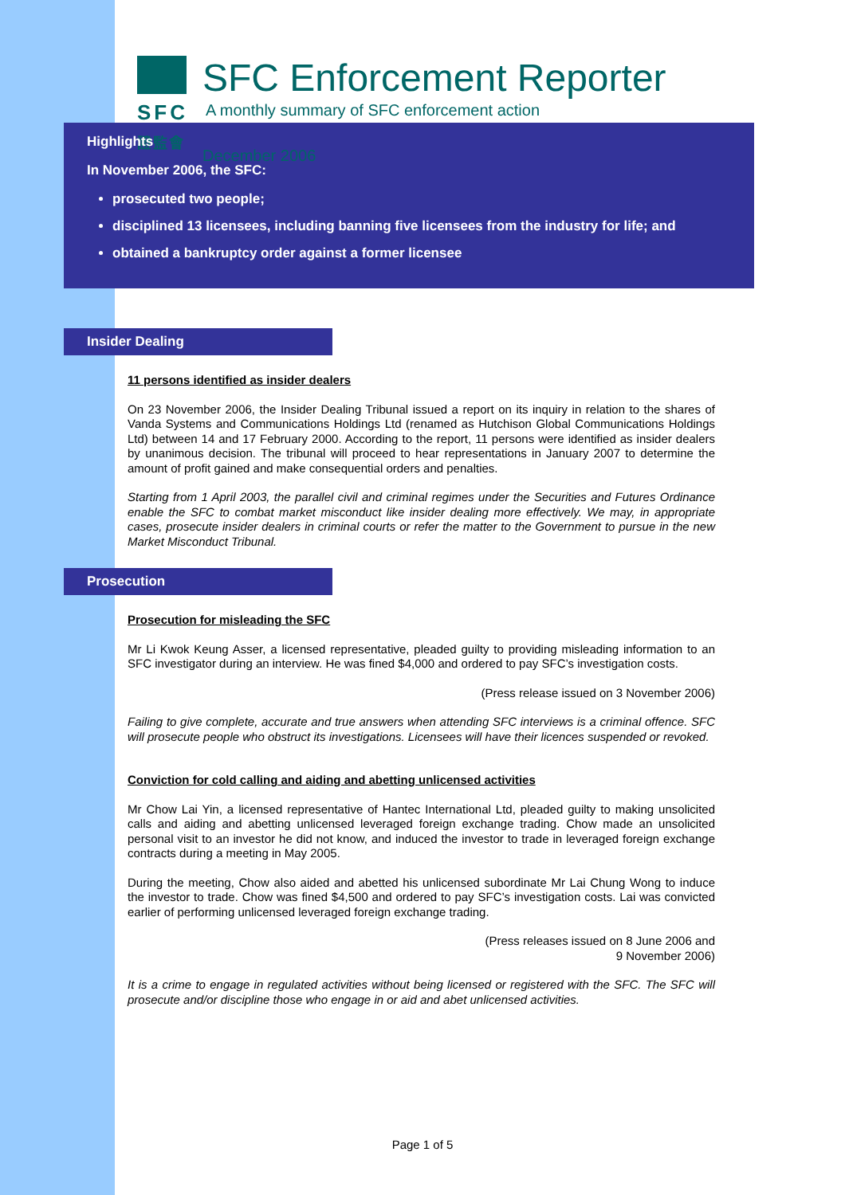SFC
證監會
SFC Enforcement Reporter
A monthly summary of SFC enforcement action
December 2006
Highlights
In November 2006, the SFC:
prosecuted two people;
disciplined 13 licensees, including banning five licensees from the industry for life; and
obtained a bankruptcy order against a former licensee
Insider Dealing
11 persons identified as insider dealers
On 23 November 2006, the Insider Dealing Tribunal issued a report on its inquiry in relation to the shares of Vanda Systems and Communications Holdings Ltd (renamed as Hutchison Global Communications Holdings Ltd) between 14 and 17 February 2000. According to the report, 11 persons were identified as insider dealers by unanimous decision. The tribunal will proceed to hear representations in January 2007 to determine the amount of profit gained and make consequential orders and penalties.
Starting from 1 April 2003, the parallel civil and criminal regimes under the Securities and Futures Ordinance enable the SFC to combat market misconduct like insider dealing more effectively. We may, in appropriate cases, prosecute insider dealers in criminal courts or refer the matter to the Government to pursue in the new Market Misconduct Tribunal.
Prosecution
Prosecution for misleading the SFC
Mr Li Kwok Keung Asser, a licensed representative, pleaded guilty to providing misleading information to an SFC investigator during an interview. He was fined $4,000 and ordered to pay SFC’s investigation costs.
(Press release issued on 3 November 2006)
Failing to give complete, accurate and true answers when attending SFC interviews is a criminal offence. SFC will prosecute people who obstruct its investigations. Licensees will have their licences suspended or revoked.
Conviction for cold calling and aiding and abetting unlicensed activities
Mr Chow Lai Yin, a licensed representative of Hantec International Ltd, pleaded guilty to making unsolicited calls and aiding and abetting unlicensed leveraged foreign exchange trading. Chow made an unsolicited personal visit to an investor he did not know, and induced the investor to trade in leveraged foreign exchange contracts during a meeting in May 2005.
During the meeting, Chow also aided and abetted his unlicensed subordinate Mr Lai Chung Wong to induce the investor to trade. Chow was fined $4,500 and ordered to pay SFC’s investigation costs. Lai was convicted earlier of performing unlicensed leveraged foreign exchange trading.
(Press releases issued on 8 June 2006 and
9 November 2006)
It is a crime to engage in regulated activities without being licensed or registered with the SFC. The SFC will prosecute and/or discipline those who engage in or aid and abet unlicensed activities.
Page 1 of 5